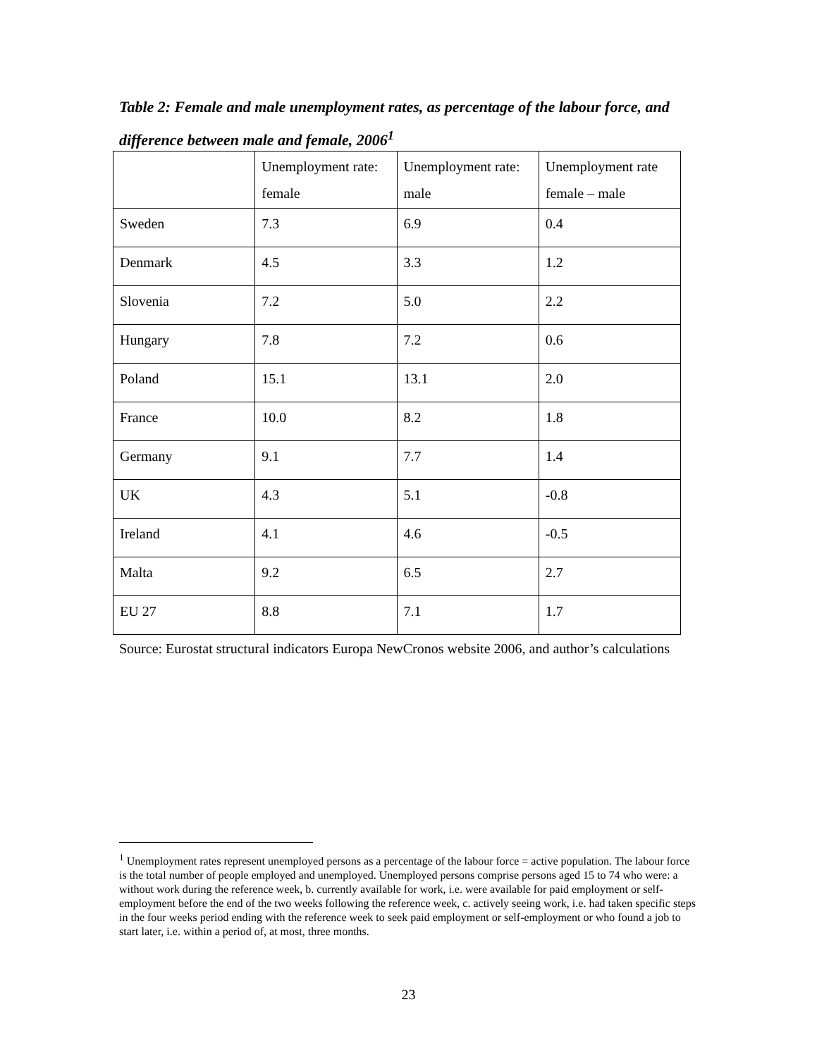Table 2: Female and male unemployment rates, as percentage of the labour force, and difference between male and female, 2006<sup>1</sup>
| | Unemployment rate: female | Unemployment rate: male | Unemployment rate female – male |
| Sweden | 7.3 | 6.9 | 0.4 |
| Denmark | 4.5 | 3.3 | 1.2 |
| Slovenia | 7.2 | 5.0 | 2.2 |
| Hungary | 7.8 | 7.2 | 0.6 |
| Poland | 15.1 | 13.1 | 2.0 |
| France | 10.0 | 8.2 | 1.8 |
| Germany | 9.1 | 7.7 | 1.4 |
| UK | 4.3 | 5.1 | -0.8 |
| Ireland | 4.1 | 4.6 | -0.5 |
| Malta | 9.2 | 6.5 | 2.7 |
| EU 27 | 8.8 | 7.1 | 1.7 |
Source: Eurostat structural indicators Europa NewCronos website 2006, and author’s calculations
<sup>1</sup> Unemployment rates represent unemployed persons as a percentage of the labour force = active population. The labour force is the total number of people employed and unemployed. Unemployed persons comprise persons aged 15 to 74 who were: a without work during the reference week, b. currently available for work, i.e. were available for paid employment or self-employment before the end of the two weeks following the reference week, c. actively seeing work, i.e. had taken specific steps in the four weeks period ending with the reference week to seek paid employment or self-employment or who found a job to start later, i.e. within a period of, at most, three months.
23